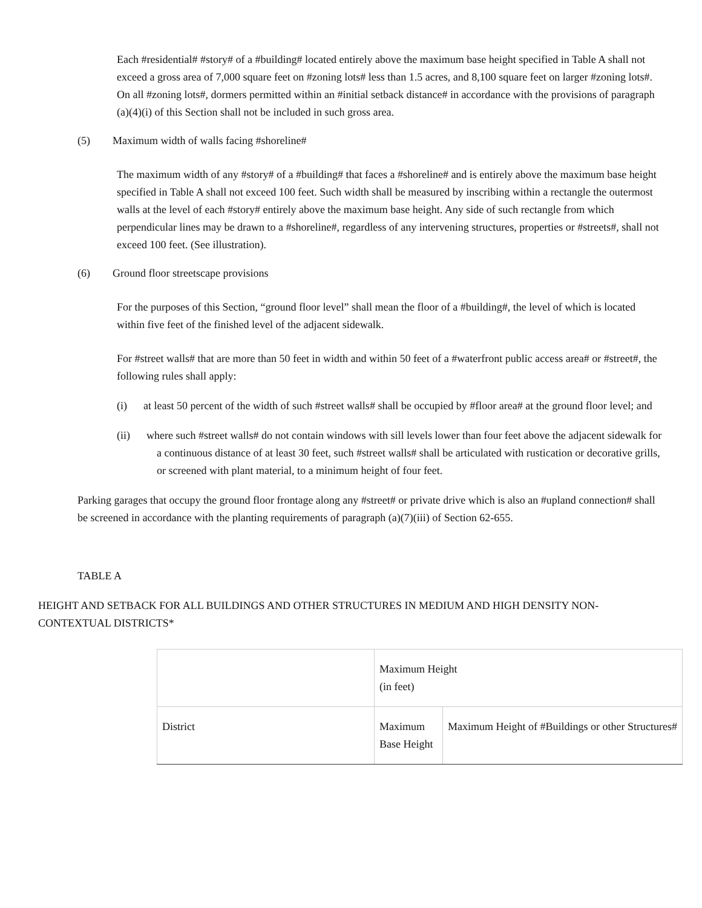Each #residential# #story# of a #building# located entirely above the maximum base height specified in Table A shall not exceed a gross area of 7,000 square feet on #zoning lots# less than 1.5 acres, and 8,100 square feet on larger #zoning lots#. On all #zoning lots#, dormers permitted within an #initial setback distance# in accordance with the provisions of paragraph (a)(4)(i) of this Section shall not be included in such gross area.
(5) Maximum width of walls facing #shoreline#
The maximum width of any #story# of a #building# that faces a #shoreline# and is entirely above the maximum base height specified in Table A shall not exceed 100 feet. Such width shall be measured by inscribing within a rectangle the outermost walls at the level of each #story# entirely above the maximum base height. Any side of such rectangle from which perpendicular lines may be drawn to a #shoreline#, regardless of any intervening structures, properties or #streets#, shall not exceed 100 feet. (See illustration).
(6) Ground floor streetscape provisions
For the purposes of this Section, “ground floor level” shall mean the floor of a #building#, the level of which is located within five feet of the finished level of the adjacent sidewalk.
For #street walls# that are more than 50 feet in width and within 50 feet of a #waterfront public access area# or #street#, the following rules shall apply:
(i) at least 50 percent of the width of such #street walls# shall be occupied by #floor area# at the ground floor level; and
(ii) where such #street walls# do not contain windows with sill levels lower than four feet above the adjacent sidewalk for a continuous distance of at least 30 feet, such #street walls# shall be articulated with rustication or decorative grills, or screened with plant material, to a minimum height of four feet.
Parking garages that occupy the ground floor frontage along any #street# or private drive which is also an #upland connection# shall be screened in accordance with the planting requirements of paragraph (a)(7)(iii) of Section 62-655.
TABLE A
HEIGHT AND SETBACK FOR ALL BUILDINGS AND OTHER STRUCTURES IN MEDIUM AND HIGH DENSITY NON-CONTEXTUAL DISTRICTS*
| | Maximum Height (in feet) | |
| District | Maximum Base Height | Maximum Height of #Buildings or other Structures# |